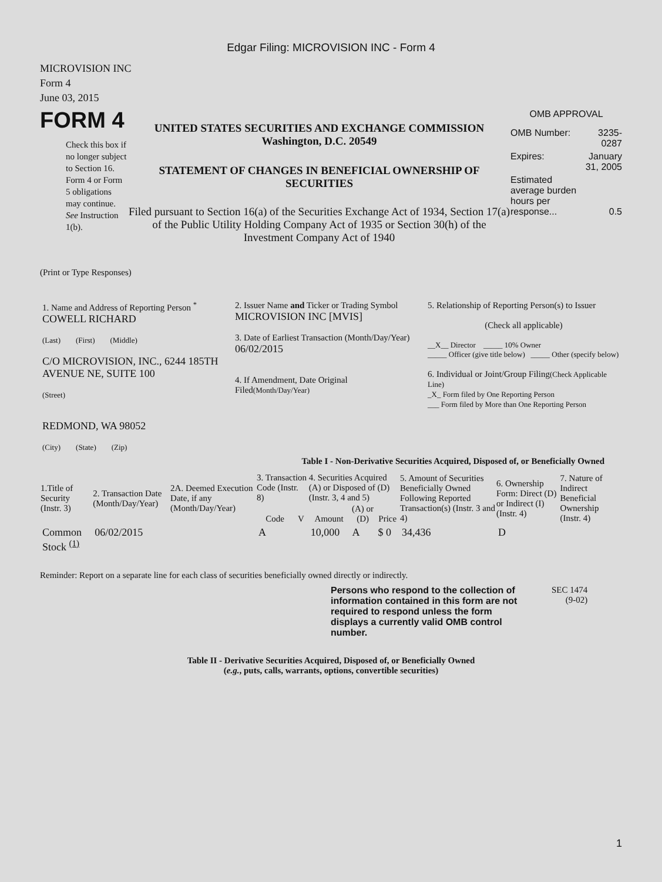Edgar Filing: MICROVISION INC - Form 4
MICROVISION INC
Form 4
June 03, 2015
FORM 4
Check this box if no longer subject to Section 16. Form 4 or Form 5 obligations may continue. See Instruction 1(b).
UNITED STATES SECURITIES AND EXCHANGE COMMISSION
Washington, D.C. 20549
STATEMENT OF CHANGES IN BENEFICIAL OWNERSHIP OF SECURITIES
Filed pursuant to Section 16(a) of the Securities Exchange Act of 1934, Section 17(a) of the Public Utility Holding Company Act of 1935 or Section 30(h) of the Investment Company Act of 1940
OMB APPROVAL
| OMB Number: | 3235-0287 |
| Expires: | January 31, 2005 |
| Estimated average burden hours per response... | 0.5 |
(Print or Type Responses)
| 1. Name and Address of Reporting Person <sup>*</sup> COWELL RICHARD (Last) (First) (Middle) C/O MICROVISION, INC., 6244 185TH AVENUE NE, SUITE 100 (Street) REDMOND, WA 98052 (City) (State) (Zip) | 2. Issuer Name and Ticker or Trading Symbol MICROVISION INC [MVIS] 3. Date of Earliest Transaction (Month/Day/Year) 06/02/2015 4. If Amendment, Date Original Filed (Month/Day/Year) | 5. Relationship of Reporting Person(s) to Issuer (Check all applicable) __X__ Director _____ 10% Owner _____ Officer (give title below) _____ Other (specify below) 6. Individual or Joint/Group Filing (Check Applicable Line) _X_ Form filed by One Reporting Person ___ Form filed by More than One Reporting Person |
Table I - Non-Derivative Securities Acquired, Disposed of, or Beneficially Owned
| 1.Title of Security (Instr. 3) | 2. Transaction Date (Month/Day/Year) | 2A. Deemed Execution Date, if any (Month/Day/Year) | 3. Transaction Code (Instr. 8) | | 4. Securities Acquired (A) or Disposed of (D) (Instr. 3, 4 and 5) | | | 5. Amount of Securities Beneficially Owned Following Reported Transaction(s) (Instr. 3 and 4) | 6. Ownership Form: Direct (D) or Indirect (I) (Instr. 4) | 7. Nature of Indirect Beneficial Ownership (Instr. 4) |
| --- | --- | --- | --- | --- | --- | --- | --- | --- | --- | --- |
| | | | Code | V | Amount | (A) or (D) | Price | | | |
| Common Stock <sup>(1)</sup> | 06/02/2015 | | A | | 10,000 | A | $ 0 | 34,436 | D | |
Reminder: Report on a separate line for each class of securities beneficially owned directly or indirectly.
Persons who respond to the collection of information contained in this form are not required to respond unless the form displays a currently valid OMB control number.
SEC 1474
(9-02)
Table II - Derivative Securities Acquired, Disposed of, or Beneficially Owned
(e.g., puts, calls, warrants, options, convertible securities)
1